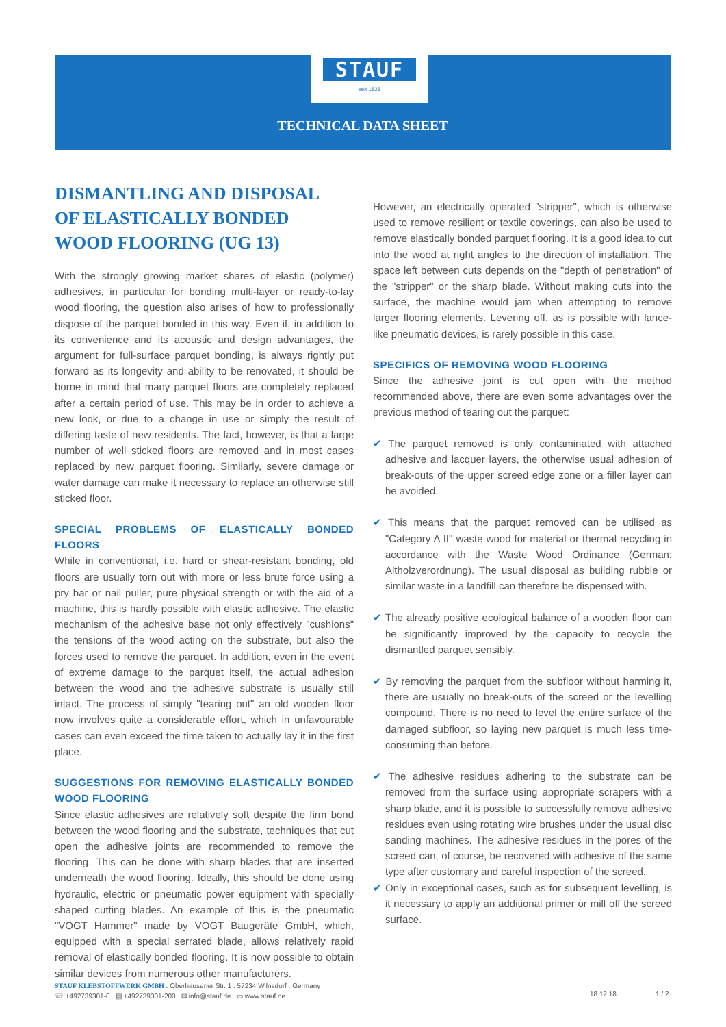STAUF
seit 1828
TECHNICAL DATA SHEET
DISMANTLING AND DISPOSAL
OF ELASTICALLY BONDED
WOOD FLOORING (UG 13)
With the strongly growing market shares of elastic (polymer) adhesives, in particular for bonding multi-layer or ready-to-lay wood flooring, the question also arises of how to professionally dispose of the parquet bonded in this way. Even if, in addition to its convenience and its acoustic and design advantages, the argument for full-surface parquet bonding, is always rightly put forward as its longevity and ability to be renovated, it should be borne in mind that many parquet floors are completely replaced after a certain period of use. This may be in order to achieve a new look, or due to a change in use or simply the result of differing taste of new residents. The fact, however, is that a large number of well sticked floors are removed and in most cases replaced by new parquet flooring. Similarly, severe damage or water damage can make it necessary to replace an otherwise still sticked floor.
SPECIAL PROBLEMS OF ELASTICALLY BONDED FLOORS
While in conventional, i.e. hard or shear-resistant bonding, old floors are usually torn out with more or less brute force using a pry bar or nail puller, pure physical strength or with the aid of a machine, this is hardly possible with elastic adhesive. The elastic mechanism of the adhesive base not only effectively "cushions" the tensions of the wood acting on the substrate, but also the forces used to remove the parquet. In addition, even in the event of extreme damage to the parquet itself, the actual adhesion between the wood and the adhesive substrate is usually still intact. The process of simply "tearing out" an old wooden floor now involves quite a considerable effort, which in unfavourable cases can even exceed the time taken to actually lay it in the first place.
SUGGESTIONS FOR REMOVING ELASTICALLY BONDED WOOD FLOORING
Since elastic adhesives are relatively soft despite the firm bond between the wood flooring and the substrate, techniques that cut open the adhesive joints are recommended to remove the flooring. This can be done with sharp blades that are inserted underneath the wood flooring. Ideally, this should be done using hydraulic, electric or pneumatic power equipment with specially shaped cutting blades. An example of this is the pneumatic "VOGT Hammer" made by VOGT Baugeräte GmbH, which, equipped with a special serrated blade, allows relatively rapid removal of elastically bonded flooring. It is now possible to obtain similar devices from numerous other manufacturers.
However, an electrically operated "stripper", which is otherwise used to remove resilient or textile coverings, can also be used to remove elastically bonded parquet flooring. It is a good idea to cut into the wood at right angles to the direction of installation. The space left between cuts depends on the "depth of penetration" of the "stripper" or the sharp blade. Without making cuts into the surface, the machine would jam when attempting to remove larger flooring elements. Levering off, as is possible with lance-like pneumatic devices, is rarely possible in this case.
SPECIFICS OF REMOVING WOOD FLOORING
Since the adhesive joint is cut open with the method recommended above, there are even some advantages over the previous method of tearing out the parquet:
✔ The parquet removed is only contaminated with attached adhesive and lacquer layers, the otherwise usual adhesion of break-outs of the upper screed edge zone or a filler layer can be avoided.
✔ This means that the parquet removed can be utilised as "Category A II" waste wood for material or thermal recycling in accordance with the Waste Wood Ordinance (German: Altholzverordnung). The usual disposal as building rubble or similar waste in a landfill can therefore be dispensed with.
✔ The already positive ecological balance of a wooden floor can be significantly improved by the capacity to recycle the dismantled parquet sensibly.
✔ By removing the parquet from the subfloor without harming it, there are usually no break-outs of the screed or the levelling compound. There is no need to level the entire surface of the damaged subfloor, so laying new parquet is much less time-consuming than before.
✔ The adhesive residues adhering to the substrate can be removed from the surface using appropriate scrapers with a sharp blade, and it is possible to successfully remove adhesive residues even using rotating wire brushes under the usual disc sanding machines. The adhesive residues in the pores of the screed can, of course, be recovered with adhesive of the same type after customary and careful inspection of the screed.
✔ Only in exceptional cases, such as for subsequent levelling, is it necessary to apply an additional primer or mill off the screed surface.
STAUF KLEBSTOFFWERK GMBH . Oberhausener Str. 1 . 57234 Wilnsdorf . Germany
☏ +492739301-0 . ▤ +492739301-200 . ✉ info@stauf.de . ▭ www.stauf.de
18.12.18 1 / 2